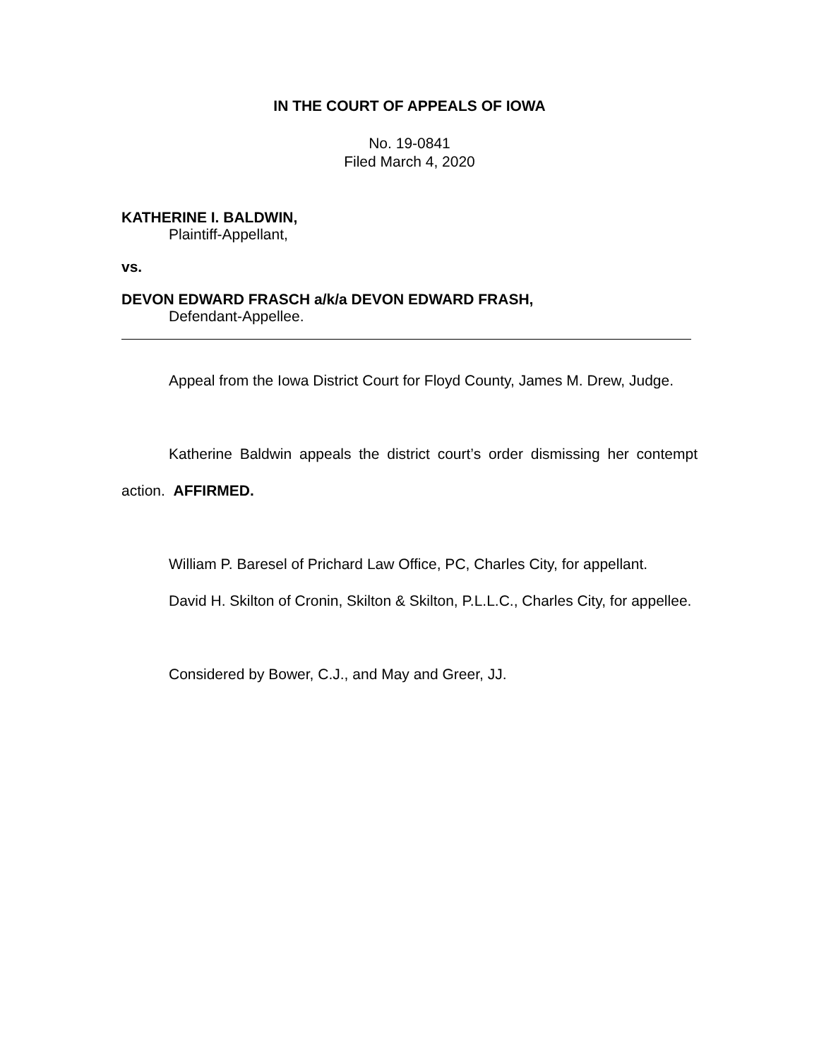IN THE COURT OF APPEALS OF IOWA
No. 19-0841
Filed March 4, 2020
KATHERINE I. BALDWIN,
Plaintiff-Appellant,
vs.
DEVON EDWARD FRASCH a/k/a DEVON EDWARD FRASH,
Defendant-Appellee.
Appeal from the Iowa District Court for Floyd County, James M. Drew, Judge.
Katherine Baldwin appeals the district court’s order dismissing her contempt action. AFFIRMED.
William P. Baresel of Prichard Law Office, PC, Charles City, for appellant.
David H. Skilton of Cronin, Skilton & Skilton, P.L.L.C., Charles City, for appellee.
Considered by Bower, C.J., and May and Greer, JJ.